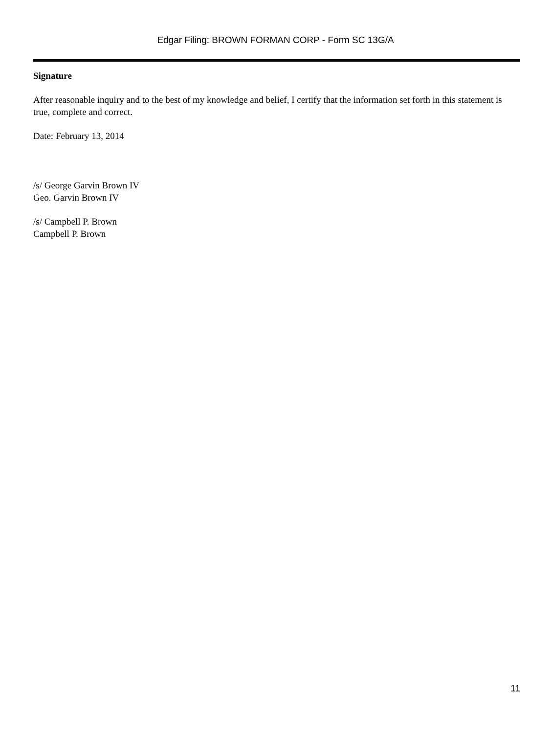Edgar Filing: BROWN FORMAN CORP - Form SC 13G/A
Signature
After reasonable inquiry and to the best of my knowledge and belief, I certify that the information set forth in this statement is true, complete and correct.
Date: February 13, 2014
/s/ George Garvin Brown IV
Geo. Garvin Brown IV
/s/ Campbell P. Brown
Campbell P. Brown
11